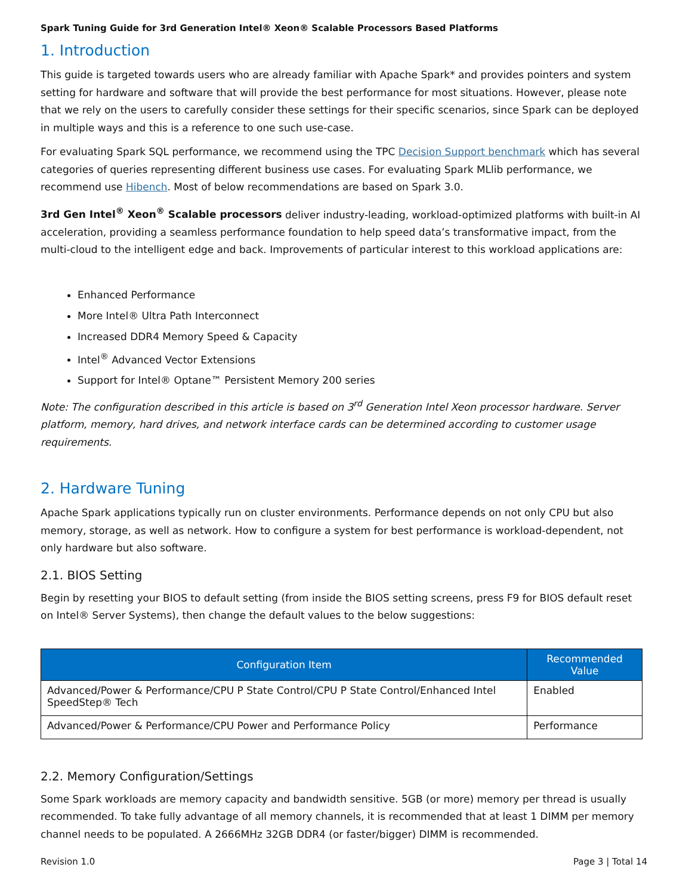Spark Tuning Guide for 3rd Generation Intel® Xeon® Scalable Processors Based Platforms
1. Introduction
This guide is targeted towards users who are already familiar with Apache Spark* and provides pointers and system setting for hardware and software that will provide the best performance for most situations. However, please note that we rely on the users to carefully consider these settings for their specific scenarios, since Spark can be deployed in multiple ways and this is a reference to one such use-case.
For evaluating Spark SQL performance, we recommend using the TPC Decision Support benchmark which has several categories of queries representing different business use cases. For evaluating Spark MLlib performance, we recommend use Hibench. Most of below recommendations are based on Spark 3.0.
3rd Gen Intel<sup>®</sup> Xeon<sup>®</sup> Scalable processors deliver industry-leading, workload-optimized platforms with built-in AI acceleration, providing a seamless performance foundation to help speed data’s transformative impact, from the multi-cloud to the intelligent edge and back. Improvements of particular interest to this workload applications are:
Enhanced Performance
More Intel® Ultra Path Interconnect
Increased DDR4 Memory Speed & Capacity
Intel<sup>®</sup> Advanced Vector Extensions
Support for Intel® Optane™ Persistent Memory 200 series
Note: The configuration described in this article is based on 3<sup>rd</sup> Generation Intel Xeon processor hardware. Server platform, memory, hard drives, and network interface cards can be determined according to customer usage requirements.
2. Hardware Tuning
Apache Spark applications typically run on cluster environments. Performance depends on not only CPU but also memory, storage, as well as network. How to configure a system for best performance is workload-dependent, not only hardware but also software.
2.1. BIOS Setting
Begin by resetting your BIOS to default setting (from inside the BIOS setting screens, press F9 for BIOS default reset on Intel® Server Systems), then change the default values to the below suggestions:
| Configuration Item | Recommended Value |
| --- | --- |
| Advanced/Power & Performance/CPU P State Control/CPU P State Control/Enhanced Intel SpeedStep® Tech | Enabled |
| Advanced/Power & Performance/CPU Power and Performance Policy | Performance |
2.2. Memory Configuration/Settings
Some Spark workloads are memory capacity and bandwidth sensitive. 5GB (or more) memory per thread is usually recommended. To take fully advantage of all memory channels, it is recommended that at least 1 DIMM per memory channel needs to be populated. A 2666MHz 32GB DDR4 (or faster/bigger) DIMM is recommended.
Revision 1.0 Page 3 | Total 14